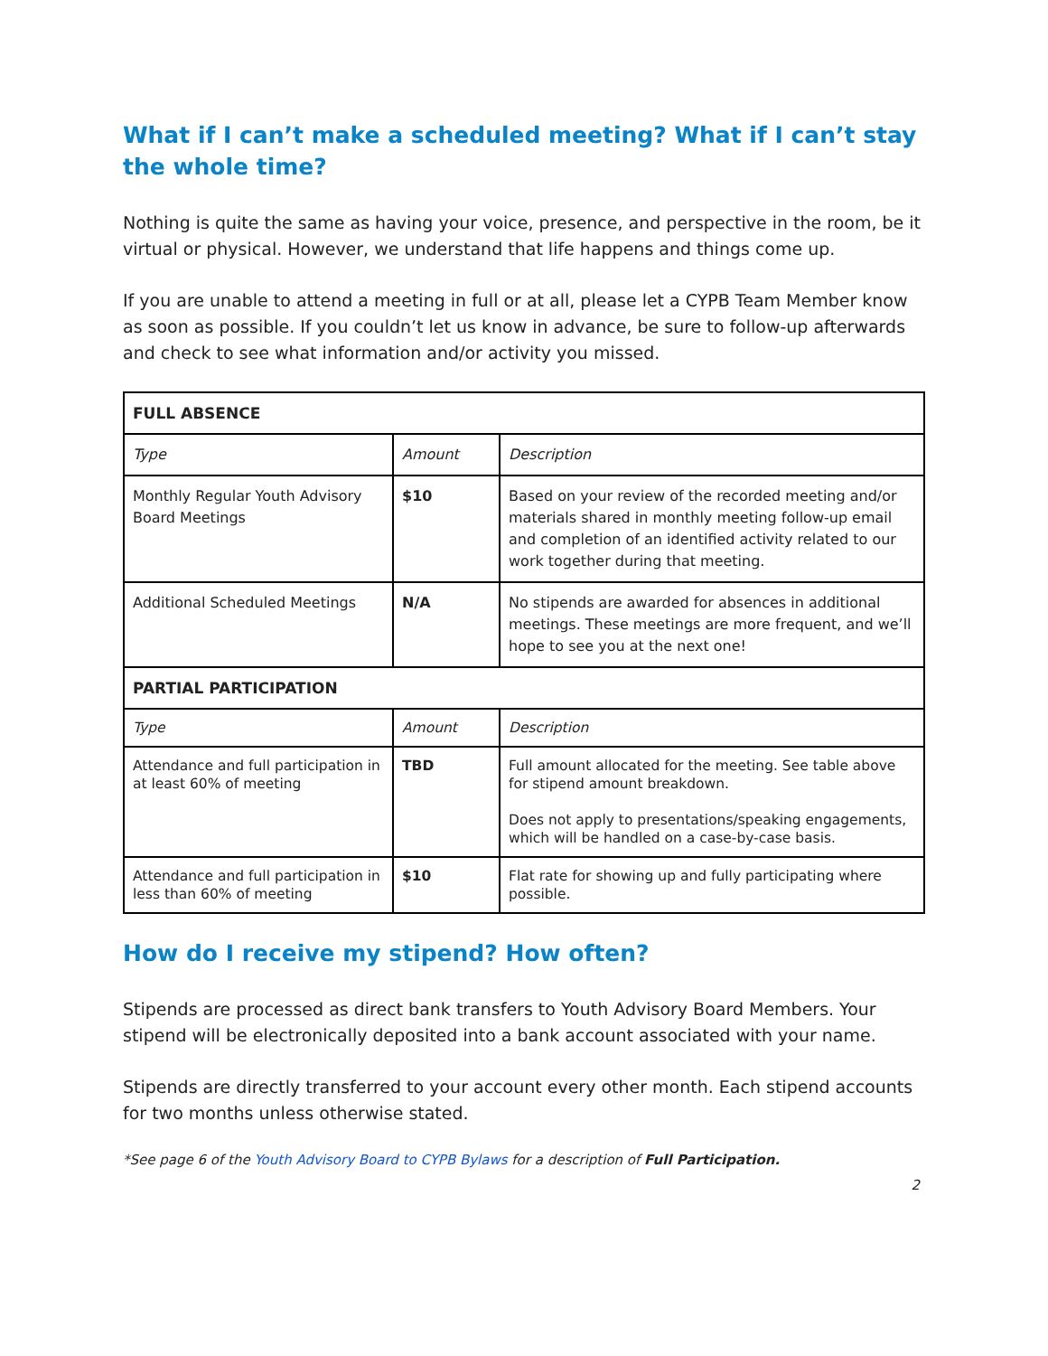What if I can’t make a scheduled meeting? What if I can’t stay the whole time?
Nothing is quite the same as having your voice, presence, and perspective in the room, be it virtual or physical. However, we understand that life happens and things come up.
If you are unable to attend a meeting in full or at all, please let a CYPB Team Member know as soon as possible. If you couldn’t let us know in advance, be sure to follow-up afterwards and check to see what information and/or activity you missed.
| FULL ABSENCE | | |
| --- | --- | --- |
| Type | Amount | Description |
| Monthly Regular Youth Advisory Board Meetings | $10 | Based on your review of the recorded meeting and/or materials shared in monthly meeting follow-up email and completion of an identified activity related to our work together during that meeting. |
| Additional Scheduled Meetings | N/A | No stipends are awarded for absences in additional meetings. These meetings are more frequent, and we’ll hope to see you at the next one! |
| PARTIAL PARTICIPATION | | |
| Type | Amount | Description |
| Attendance and full participation in at least 60% of meeting | TBD | Full amount allocated for the meeting. See table above for stipend amount breakdown. Does not apply to presentations/speaking engagements, which will be handled on a case-by-case basis. |
| Attendance and full participation in less than 60% of meeting | $10 | Flat rate for showing up and fully participating where possible. |
How do I receive my stipend? How often?
Stipends are processed as direct bank transfers to Youth Advisory Board Members. Your stipend will be electronically deposited into a bank account associated with your name.
Stipends are directly transferred to your account every other month. Each stipend accounts for two months unless otherwise stated.
*See page 6 of the Youth Advisory Board to CYPB Bylaws for a description of Full Participation.
2